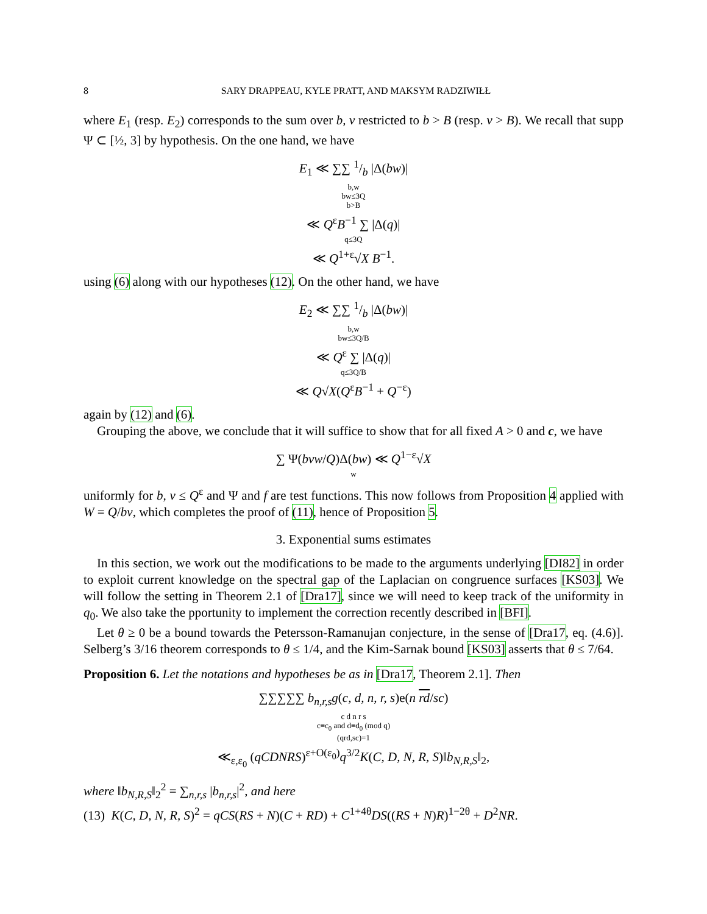8 SARY DRAPPEAU, KYLE PRATT, AND MAKSYM RADZIWIŁŁ
where E<sub>1</sub> (resp. E<sub>2</sub>) corresponds to the sum over b, v restricted to b > B (resp. v > B). We recall that supp Ψ ⊂ [½, 3] by hypothesis. On the one hand, we have
E<sub>1</sub> ≪ ∑∑ 1/b |Δ(bw)|
b,w
bw≤3Q
b>B
≪ Q<sup>ε</sup>B<sup>−1</sup> ∑ |Δ(q)|
q≤3Q
≪ Q<sup>1+ε</sup>√X B<sup>−1</sup>.
using (6) along with our hypotheses (12). On the other hand, we have
E<sub>2</sub> ≪ ∑∑ 1/b |Δ(bw)|
b,w
bw≤3Q/B
≪ Q<sup>ε</sup> ∑ |Δ(q)|
q≤3Q/B
≪ Q√X(Q<sup>ε</sup>B<sup>−1</sup> + Q<sup>−ε</sup>)
again by (12) and (6).
Grouping the above, we conclude that it will suffice to show that for all fixed A > 0 and c, we have
∑ Ψ(bvw/Q)Δ(bw) ≪ Q<sup>1−ε</sup>√X
w
uniformly for b, v ≤ Q<sup>ε</sup> and Ψ and f are test functions. This now follows from Proposition 4 applied with W = Q/bv, which completes the proof of (11), hence of Proposition 5.
3. Exponential sums estimates
In this section, we work out the modifications to be made to the arguments underlying [DI82] in order to exploit current knowledge on the spectral gap of the Laplacian on congruence surfaces [KS03]. We will follow the setting in Theorem 2.1 of [Dra17], since we will need to keep track of the uniformity in q<sub>0</sub>. We also take the pportunity to implement the correction recently described in [BFI].
Let θ ≥ 0 be a bound towards the Petersson-Ramanujan conjecture, in the sense of [Dra17, eq. (4.6)]. Selberg’s 3/16 theorem corresponds to θ ≤ 1/4, and the Kim-Sarnak bound [KS03] asserts that θ ≤ 7/64.
Proposition 6. Let the notations and hypotheses be as in [Dra17, Theorem 2.1]. Then
∑∑∑∑∑ b<sub>n,r,s</sub>g(c, d, n, r, s)e(n rd/sc)
c d n r s
c≡c<sub>0</sub> and d≡d<sub>0</sub> (mod q)
(qrd,sc)=1
≪<sub>ε,ε<sub>0</sub></sub> (qCDNRS)<sup>ε+O(ε<sub>0</sub>)</sup>q<sup>3/2</sup>K(C, D, N, R, S)‖b<sub>N,R,S</sub>‖<sub>2</sub>,
where ‖b<sub>N,R,S</sub>‖<sub>2</sub><sup>2</sup> = ∑<sub>n,r,s</sub> |b<sub>n,r,s</sub>|<sup>2</sup>, and here
(13) K(C, D, N, R, S)<sup>2</sup> = qCS(RS + N)(C + RD) + C<sup>1+4θ</sup>DS((RS + N)R)<sup>1−2θ</sup> + D<sup>2</sup>NR.